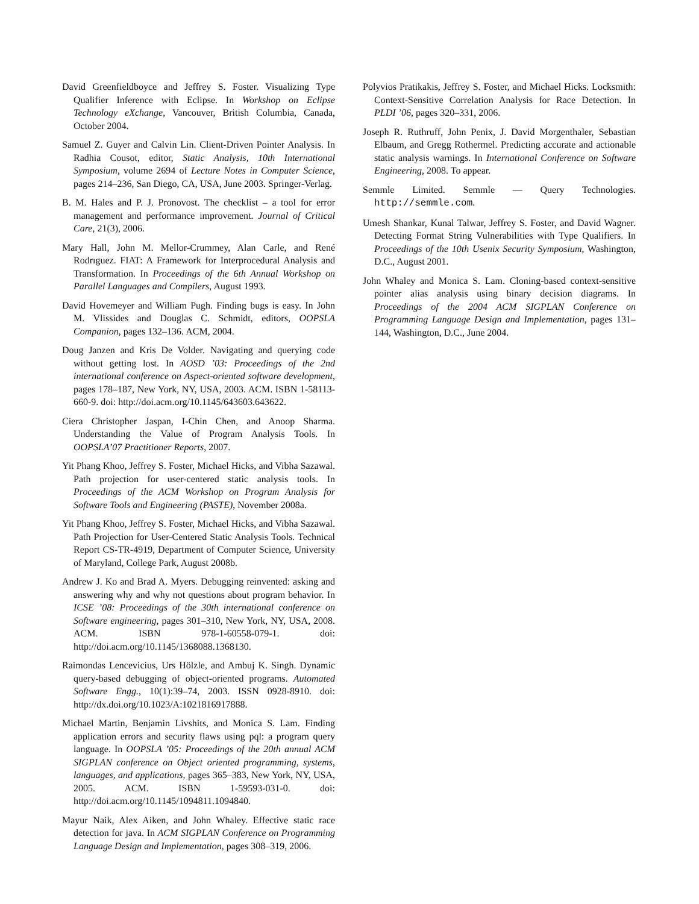David Greenfieldboyce and Jeffrey S. Foster. Visualizing Type Qualifier Inference with Eclipse. In Workshop on Eclipse Technology eXchange, Vancouver, British Columbia, Canada, October 2004.
Samuel Z. Guyer and Calvin Lin. Client-Driven Pointer Analysis. In Radhia Cousot, editor, Static Analysis, 10th International Symposium, volume 2694 of Lecture Notes in Computer Science, pages 214–236, San Diego, CA, USA, June 2003. Springer-Verlag.
B. M. Hales and P. J. Pronovost. The checklist – a tool for error management and performance improvement. Journal of Critical Care, 21(3), 2006.
Mary Hall, John M. Mellor-Crummey, Alan Carle, and René Rodrıguez. FIAT: A Framework for Interprocedural Analysis and Transformation. In Proceedings of the 6th Annual Workshop on Parallel Languages and Compilers, August 1993.
David Hovemeyer and William Pugh. Finding bugs is easy. In John M. Vlissides and Douglas C. Schmidt, editors, OOPSLA Companion, pages 132–136. ACM, 2004.
Doug Janzen and Kris De Volder. Navigating and querying code without getting lost. In AOSD ’03: Proceedings of the 2nd international conference on Aspect-oriented software development, pages 178–187, New York, NY, USA, 2003. ACM. ISBN 1-58113-660-9. doi: http://doi.acm.org/10.1145/643603.643622.
Ciera Christopher Jaspan, I-Chin Chen, and Anoop Sharma. Understanding the Value of Program Analysis Tools. In OOPSLA’07 Practitioner Reports, 2007.
Yit Phang Khoo, Jeffrey S. Foster, Michael Hicks, and Vibha Sazawal. Path projection for user-centered static analysis tools. In Proceedings of the ACM Workshop on Program Analysis for Software Tools and Engineering (PASTE), November 2008a.
Yit Phang Khoo, Jeffrey S. Foster, Michael Hicks, and Vibha Sazawal. Path Projection for User-Centered Static Analysis Tools. Technical Report CS-TR-4919, Department of Computer Science, University of Maryland, College Park, August 2008b.
Andrew J. Ko and Brad A. Myers. Debugging reinvented: asking and answering why and why not questions about program behavior. In ICSE ’08: Proceedings of the 30th international conference on Software engineering, pages 301–310, New York, NY, USA, 2008. ACM. ISBN 978-1-60558-079-1. doi: http://doi.acm.org/10.1145/1368088.1368130.
Raimondas Lencevicius, Urs Hölzle, and Ambuj K. Singh. Dynamic query-based debugging of object-oriented programs. Automated Software Engg., 10(1):39–74, 2003. ISSN 0928-8910. doi: http://dx.doi.org/10.1023/A:1021816917888.
Michael Martin, Benjamin Livshits, and Monica S. Lam. Finding application errors and security flaws using pql: a program query language. In OOPSLA ’05: Proceedings of the 20th annual ACM SIGPLAN conference on Object oriented programming, systems, languages, and applications, pages 365–383, New York, NY, USA, 2005. ACM. ISBN 1-59593-031-0. doi: http://doi.acm.org/10.1145/1094811.1094840.
Mayur Naik, Alex Aiken, and John Whaley. Effective static race detection for java. In ACM SIGPLAN Conference on Programming Language Design and Implementation, pages 308–319, 2006.
Polyvios Pratikakis, Jeffrey S. Foster, and Michael Hicks. Locksmith: Context-Sensitive Correlation Analysis for Race Detection. In PLDI ’06, pages 320–331, 2006.
Joseph R. Ruthruff, John Penix, J. David Morgenthaler, Sebastian Elbaum, and Gregg Rothermel. Predicting accurate and actionable static analysis warnings. In International Conference on Software Engineering, 2008. To appear.
Semmle Limited. Semmle — Query Technologies. http://semmle.com.
Umesh Shankar, Kunal Talwar, Jeffrey S. Foster, and David Wagner. Detecting Format String Vulnerabilities with Type Qualifiers. In Proceedings of the 10th Usenix Security Symposium, Washington, D.C., August 2001.
John Whaley and Monica S. Lam. Cloning-based context-sensitive pointer alias analysis using binary decision diagrams. In Proceedings of the 2004 ACM SIGPLAN Conference on Programming Language Design and Implementation, pages 131–144, Washington, D.C., June 2004.